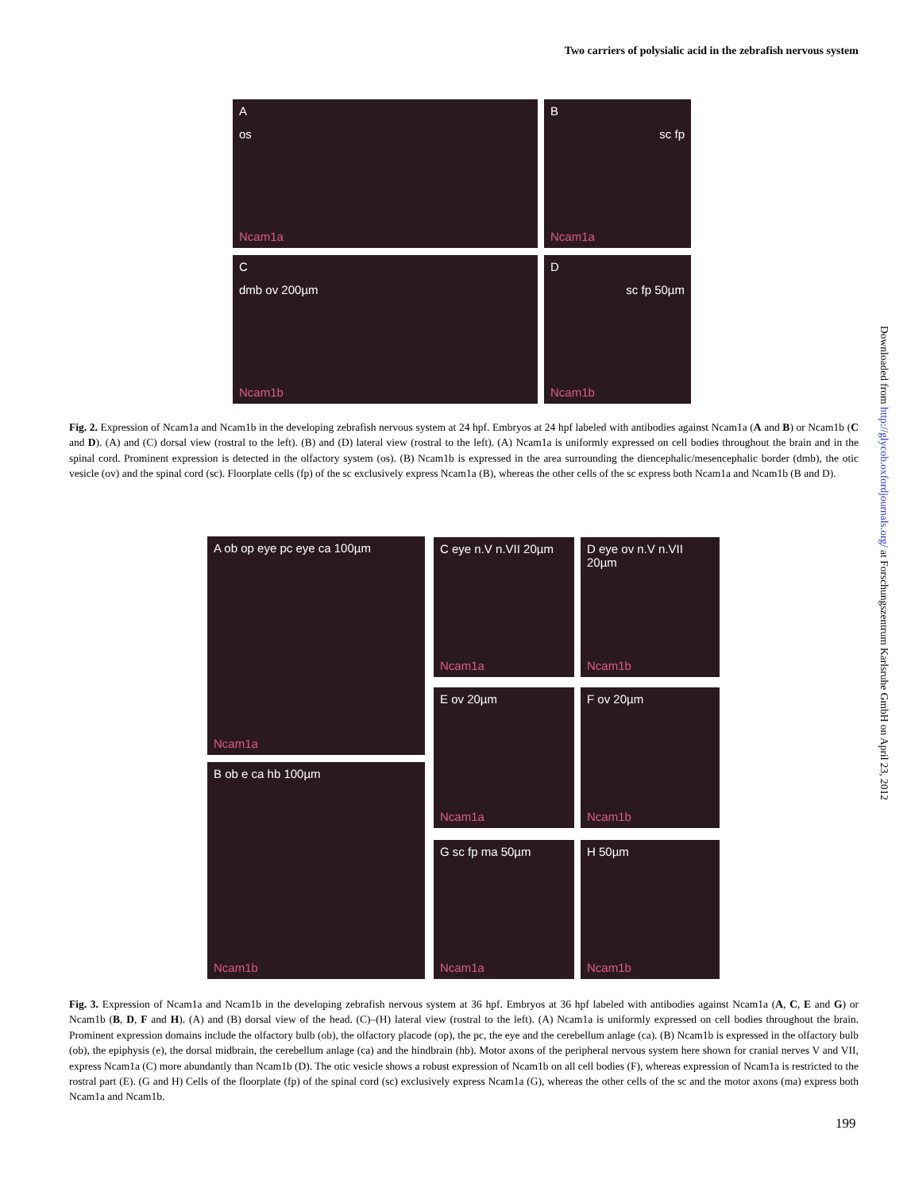Two carriers of polysialic acid in the zebrafish nervous system
Aos
Ncam1a
Bsc fp
Ncam1a
Cdmb ov 200µm
Ncam1b
Dsc fp 50µm
Ncam1b
Fig. 2. Expression of Ncam1a and Ncam1b in the developing zebrafish nervous system at 24 hpf. Embryos at 24 hpf labeled with antibodies against Ncam1a (A and B) or Ncam1b (C and D). (A) and (C) dorsal view (rostral to the left). (B) and (D) lateral view (rostral to the left). (A) Ncam1a is uniformly expressed on cell bodies throughout the brain and in the spinal cord. Prominent expression is detected in the olfactory system (os). (B) Ncam1b is expressed in the area surrounding the diencephalic/mesencephalic border (dmb), the otic vesicle (ov) and the spinal cord (sc). Floorplate cells (fp) of the sc exclusively express Ncam1a (B), whereas the other cells of the sc express both Ncam1a and Ncam1b (B and D).
A ob op eye pc eye ca 100µm
Ncam1a
B ob e ca hb 100µm
Ncam1b
C eye n.V n.VII 20µm
Ncam1a
D eye ov n.V n.VII 20µm
Ncam1b
E ov 20µm
Ncam1a
F ov 20µm
Ncam1b
G sc fp ma 50µm
Ncam1a
H 50µm
Ncam1b
Fig. 3. Expression of Ncam1a and Ncam1b in the developing zebrafish nervous system at 36 hpf. Embryos at 36 hpf labeled with antibodies against Ncam1a (A, C, E and G) or Ncam1b (B, D, F and H). (A) and (B) dorsal view of the head. (C)–(H) lateral view (rostral to the left). (A) Ncam1a is uniformly expressed on cell bodies throughout the brain. Prominent expression domains include the olfactory bulb (ob), the olfactory placode (op), the pc, the eye and the cerebellum anlage (ca). (B) Ncam1b is expressed in the olfactory bulb (ob), the epiphysis (e), the dorsal midbrain, the cerebellum anlage (ca) and the hindbrain (hb). Motor axons of the peripheral nervous system here shown for cranial nerves V and VII, express Ncam1a (C) more abundantly than Ncam1b (D). The otic vesicle shows a robust expression of Ncam1b on all cell bodies (F), whereas expression of Ncam1a is restricted to the rostral part (E). (G and H) Cells of the floorplate (fp) of the spinal cord (sc) exclusively express Ncam1a (G), whereas the other cells of the sc and the motor axons (ma) express both Ncam1a and Ncam1b.
Downloaded from http://glycob.oxfordjournals.org/ at Forschungszentrum Karlsruhe GmbH on April 23, 2012
199